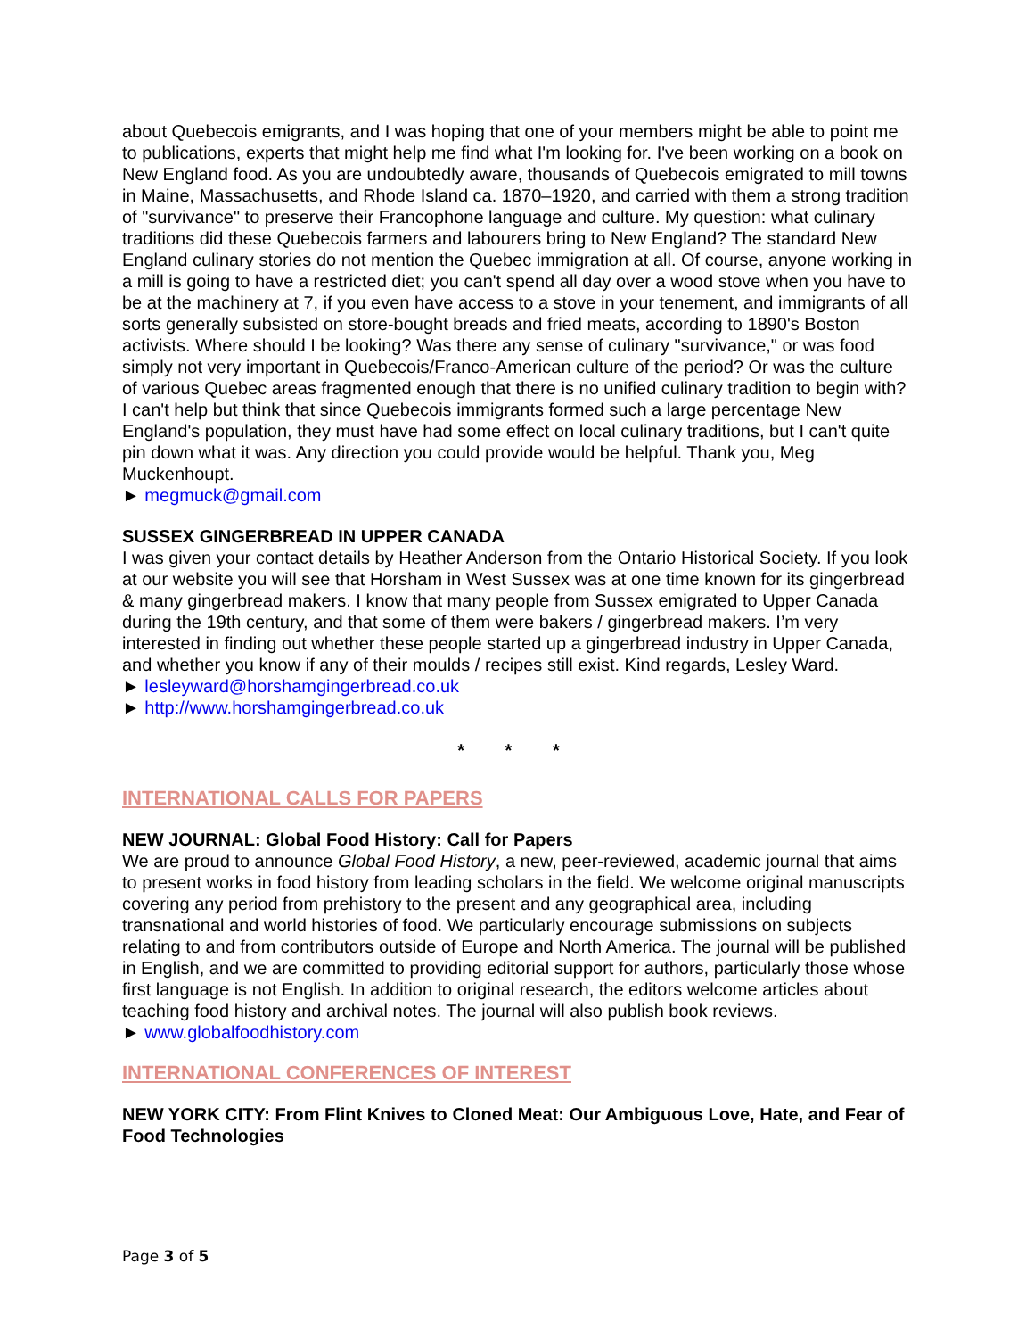about Quebecois emigrants, and I was hoping that one of your members might be able to point me to publications, experts that might help me find what I'm looking for. I've been working on a book on New England food. As you are undoubtedly aware, thousands of Quebecois emigrated to mill towns in Maine, Massachusetts, and Rhode Island ca. 1870–1920, and carried with them a strong tradition of "survivance" to preserve their Francophone language and culture. My question: what culinary traditions did these Quebecois farmers and labourers bring to New England? The standard New England culinary stories do not mention the Quebec immigration at all. Of course, anyone working in a mill is going to have a restricted diet; you can't spend all day over a wood stove when you have to be at the machinery at 7, if you even have access to a stove in your tenement, and immigrants of all sorts generally subsisted on store-bought breads and fried meats, according to 1890's Boston activists. Where should I be looking? Was there any sense of culinary "survivance," or was food simply not very important in Quebecois/Franco-American culture of the period? Or was the culture of various Quebec areas fragmented enough that there is no unified culinary tradition to begin with? I can't help but think that since Quebecois immigrants formed such a large percentage New England's population, they must have had some effect on local culinary traditions, but I can't quite pin down what it was. Any direction you could provide would be helpful. Thank you, Meg Muckenhoupt.
► megmuck@gmail.com
SUSSEX GINGERBREAD IN UPPER CANADA
I was given your contact details by Heather Anderson from the Ontario Historical Society. If you look at our website you will see that Horsham in West Sussex was at one time known for its gingerbread & many gingerbread makers. I know that many people from Sussex emigrated to Upper Canada during the 19th century, and that some of them were bakers / gingerbread makers. I’m very interested in finding out whether these people started up a gingerbread industry in Upper Canada, and whether you know if any of their moulds / recipes still exist. Kind regards, Lesley Ward.
► lesleyward@horshamgingerbread.co.uk
► http://www.horshamgingerbread.co.uk
* * *
INTERNATIONAL CALLS FOR PAPERS
NEW JOURNAL: Global Food History: Call for Papers
We are proud to announce Global Food History, a new, peer-reviewed, academic journal that aims to present works in food history from leading scholars in the field. We welcome original manuscripts covering any period from prehistory to the present and any geographical area, including transnational and world histories of food. We particularly encourage submissions on subjects relating to and from contributors outside of Europe and North America. The journal will be published in English, and we are committed to providing editorial support for authors, particularly those whose first language is not English. In addition to original research, the editors welcome articles about teaching food history and archival notes. The journal will also publish book reviews.
► www.globalfoodhistory.com
INTERNATIONAL CONFERENCES OF INTEREST
NEW YORK CITY: From Flint Knives to Cloned Meat: Our Ambiguous Love, Hate, and Fear of Food Technologies
Page 3 of 5